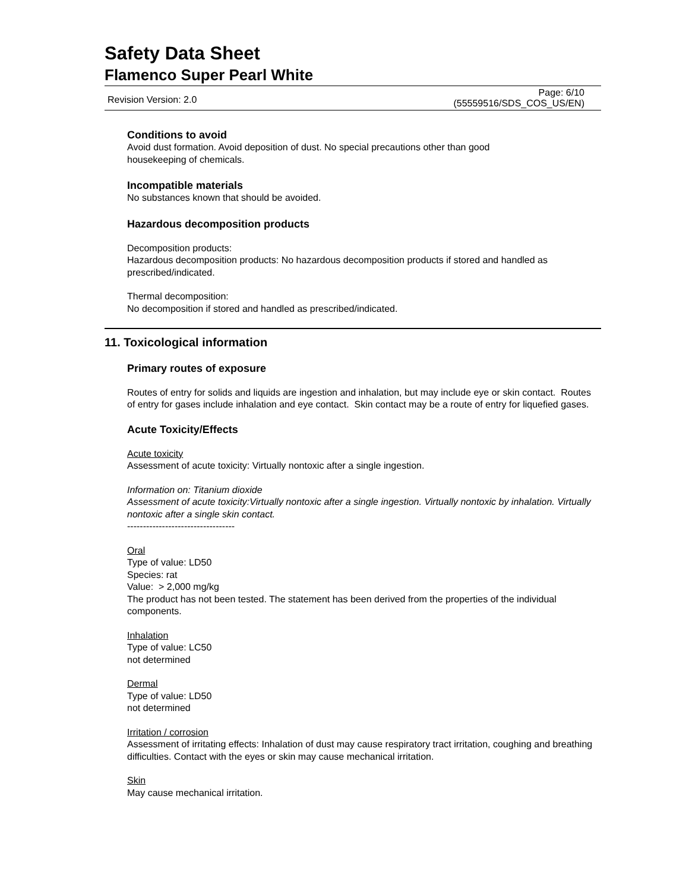Safety Data Sheet
Flamenco Super Pearl White
Revision Version: 2.0 Page: 6/10
(55559516/SDS_COS_US/EN)
Conditions to avoid
Avoid dust formation. Avoid deposition of dust. No special precautions other than good
housekeeping of chemicals.
Incompatible materials
No substances known that should be avoided.
Hazardous decomposition products
Decomposition products:
Hazardous decomposition products: No hazardous decomposition products if stored and handled as prescribed/indicated.
Thermal decomposition:
No decomposition if stored and handled as prescribed/indicated.
11. Toxicological information
Primary routes of exposure
Routes of entry for solids and liquids are ingestion and inhalation, but may include eye or skin contact. Routes of entry for gases include inhalation and eye contact. Skin contact may be a route of entry for liquefied gases.
Acute Toxicity/Effects
Acute toxicity
Assessment of acute toxicity: Virtually nontoxic after a single ingestion.
Information on: Titanium dioxide
Assessment of acute toxicity:Virtually nontoxic after a single ingestion. Virtually nontoxic by inhalation. Virtually nontoxic after a single skin contact.
----------------------------------
Oral
Type of value: LD50
Species: rat
Value: > 2,000 mg/kg
The product has not been tested. The statement has been derived from the properties of the individual components.
Inhalation
Type of value: LC50
not determined
Dermal
Type of value: LD50
not determined
Irritation / corrosion
Assessment of irritating effects: Inhalation of dust may cause respiratory tract irritation, coughing and breathing difficulties. Contact with the eyes or skin may cause mechanical irritation.
Skin
May cause mechanical irritation.